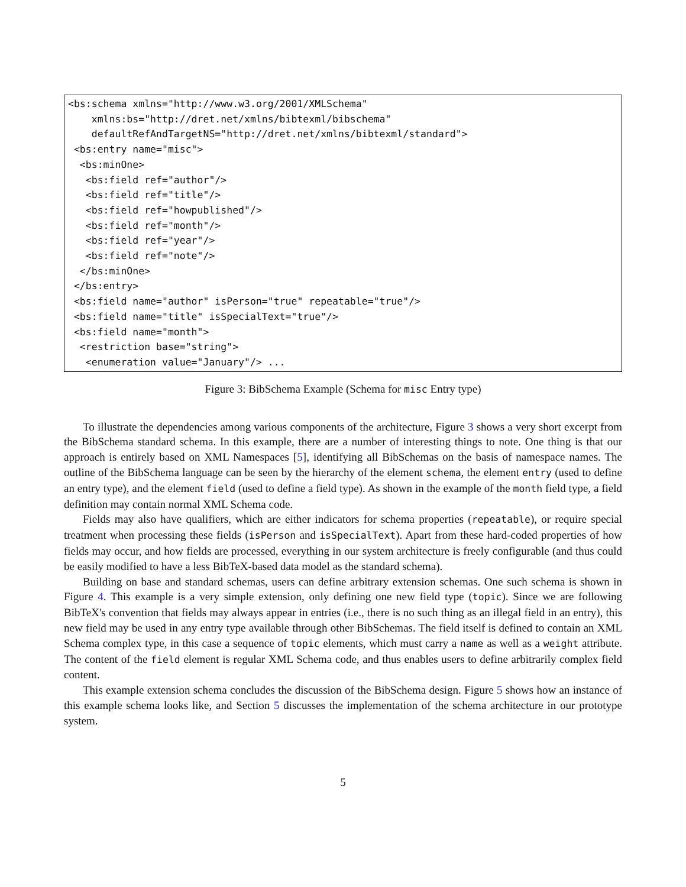<bs:schema xmlns="http://www.w3.org/2001/XMLSchema"
    xmlns:bs="http://dret.net/xmlns/bibtexml/bibschema"
    defaultRefAndTargetNS="http://dret.net/xmlns/bibtexml/standard">
 <bs:entry name="misc">
  <bs:minOne>
   <bs:field ref="author"/>
   <bs:field ref="title"/>
   <bs:field ref="howpublished"/>
   <bs:field ref="month"/>
   <bs:field ref="year"/>
   <bs:field ref="note"/>
  </bs:minOne>
 </bs:entry>
 <bs:field name="author" isPerson="true" repeatable="true"/>
 <bs:field name="title" isSpecialText="true"/>
 <bs:field name="month">
  <restriction base="string">
   <enumeration value="January"/> ...
Figure 3: BibSchema Example (Schema for misc Entry type)
To illustrate the dependencies among various components of the architecture, Figure 3 shows a very short excerpt from the BibSchema standard schema. In this example, there are a number of interesting things to note. One thing is that our approach is entirely based on XML Namespaces [5], identifying all BibSchemas on the basis of namespace names. The outline of the BibSchema language can be seen by the hierarchy of the element schema, the element entry (used to define an entry type), and the element field (used to define a field type). As shown in the example of the month field type, a field definition may contain normal XML Schema code.
Fields may also have qualifiers, which are either indicators for schema properties (repeatable), or require special treatment when processing these fields (isPerson and isSpecialText). Apart from these hard-coded properties of how fields may occur, and how fields are processed, everything in our system architecture is freely configurable (and thus could be easily modified to have a less BibTeX-based data model as the standard schema).
Building on base and standard schemas, users can define arbitrary extension schemas. One such schema is shown in Figure 4. This example is a very simple extension, only defining one new field type (topic). Since we are following BibTeX's convention that fields may always appear in entries (i.e., there is no such thing as an illegal field in an entry), this new field may be used in any entry type available through other BibSchemas. The field itself is defined to contain an XML Schema complex type, in this case a sequence of topic elements, which must carry a name as well as a weight attribute. The content of the field element is regular XML Schema code, and thus enables users to define arbitrarily complex field content.
This example extension schema concludes the discussion of the BibSchema design. Figure 5 shows how an instance of this example schema looks like, and Section 5 discusses the implementation of the schema architecture in our prototype system.
5